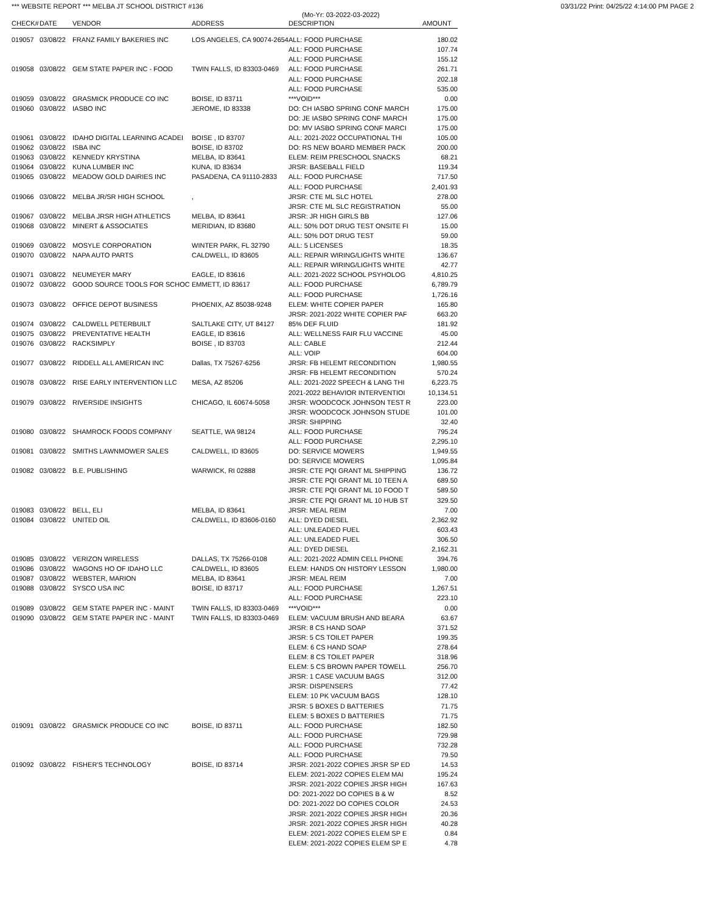*** WEBSITE REPORT *** MELBA JT SCHOOL DISTRICT #136 03/31/22 Print: 04/25/22 4:14:00 PM PAGE 2
(Mo-Yr: 03-2022-03-2022)
| CHECK# | DATE | VENDOR | ADDRESS | DESCRIPTION | AMOUNT |
| --- | --- | --- | --- | --- | --- |
| 019057 | 03/08/22 | FRANZ FAMILY BAKERIES INC | LOS ANGELES, CA 90074-2654 | ALL: FOOD PURCHASE | 180.02 |
| | | | | ALL: FOOD PURCHASE | 107.74 |
| | | | | ALL: FOOD PURCHASE | 155.12 |
| 019058 | 03/08/22 | GEM STATE PAPER INC - FOOD | TWIN FALLS, ID 83303-0469 | ALL: FOOD PURCHASE | 261.71 |
| | | | | ALL: FOOD PURCHASE | 202.18 |
| | | | | ALL: FOOD PURCHASE | 535.00 |
| 019059 | 03/08/22 | GRASMICK PRODUCE CO INC | BOISE, ID 83711 | ***VOID*** | 0.00 |
| 019060 | 03/08/22 | IASBO INC | JEROME, ID 83338 | DO: CH IASBO SPRING CONF MARCH | 175.00 |
| | | | | DO: JE IASBO SPRING CONF MARCH | 175.00 |
| | | | | DO: MV IASBO SPRING CONF MARCI | 175.00 |
| 019061 | 03/08/22 | IDAHO DIGITAL LEARNING ACADEI | BOISE , ID 83707 | ALL: 2021-2022 OCCUPATIONAL THI | 105.00 |
| 019062 | 03/08/22 | ISBA INC | BOISE, ID 83702 | DO: RS NEW BOARD MEMBER PACK | 200.00 |
| 019063 | 03/08/22 | KENNEDY KRYSTINA | MELBA, ID 83641 | ELEM: REIM PRESCHOOL SNACKS | 68.21 |
| 019064 | 03/08/22 | KUNA LUMBER INC | KUNA, ID 83634 | JRSR: BASEBALL FIELD | 119.34 |
| 019065 | 03/08/22 | MEADOW GOLD DAIRIES INC | PASADENA, CA 91110-2833 | ALL: FOOD PURCHASE | 717.50 |
| | | | | ALL: FOOD PURCHASE | 2,401.93 |
| 019066 | 03/08/22 | MELBA JR/SR HIGH SCHOOL | , | JRSR: CTE ML SLC HOTEL | 278.00 |
| | | | | JRSR: CTE ML SLC REGISTRATION | 55.00 |
| 019067 | 03/08/22 | MELBA JRSR HIGH ATHLETICS | MELBA, ID 83641 | JRSR: JR HIGH GIRLS BB | 127.06 |
| 019068 | 03/08/22 | MINERT & ASSOCIATES | MERIDIAN, ID 83680 | ALL: 50% DOT DRUG TEST ONSITE FI | 15.00 |
| | | | | ALL: 50% DOT DRUG TEST | 59.00 |
| 019069 | 03/08/22 | MOSYLE CORPORATION | WINTER PARK, FL 32790 | ALL: 5 LICENSES | 18.35 |
| 019070 | 03/08/22 | NAPA AUTO PARTS | CALDWELL, ID 83605 | ALL: REPAIR WIRING/LIGHTS WHITE | 136.67 |
| | | | | ALL: REPAIR WIRING/LIGHTS WHITE | 42.77 |
| 019071 | 03/08/22 | NEUMEYER MARY | EAGLE, ID 83616 | ALL: 2021-2022 SCHOOL PSYHOLOG | 4,810.25 |
| 019072 | 03/08/22 | GOOD SOURCE TOOLS FOR SCHOC | EMMETT, ID 83617 | ALL: FOOD PURCHASE | 6,789.79 |
| | | | | ALL: FOOD PURCHASE | 1,726.16 |
| 019073 | 03/08/22 | OFFICE DEPOT BUSINESS | PHOENIX, AZ 85038-9248 | ELEM: WHITE COPIER PAPER | 165.80 |
| | | | | JRSR: 2021-2022 WHITE COPIER PAF | 663.20 |
| 019074 | 03/08/22 | CALDWELL PETERBUILT | SALTLAKE CITY, UT 84127 | 85% DEF FLUID | 181.92 |
| 019075 | 03/08/22 | PREVENTATIVE HEALTH | EAGLE, ID 83616 | ALL: WELLNESS FAIR FLU VACCINE | 45.00 |
| 019076 | 03/08/22 | RACKSIMPLY | BOISE , ID 83703 | ALL: CABLE | 212.44 |
| | | | | ALL: VOIP | 604.00 |
| 019077 | 03/08/22 | RIDDELL ALL AMERICAN INC | Dallas, TX 75267-6256 | JRSR: FB HELEMT RECONDITION | 1,980.55 |
| | | | | JRSR: FB HELEMT RECONDITION | 570.24 |
| 019078 | 03/08/22 | RISE EARLY INTERVENTION LLC | MESA, AZ 85206 | ALL: 2021-2022 SPEECH & LANG THI | 6,223.75 |
| | | | | 2021-2022 BEHAVIOR INTERVENTIOI | 10,134.51 |
| 019079 | 03/08/22 | RIVERSIDE INSIGHTS | CHICAGO, IL 60674-5058 | JRSR: WOODCOCK JOHNSON TEST R | 223.00 |
| | | | | JRSR: WOODCOCK JOHNSON STUDE | 101.00 |
| | | | | JRSR: SHIPPING | 32.40 |
| 019080 | 03/08/22 | SHAMROCK FOODS COMPANY | SEATTLE, WA 98124 | ALL: FOOD PURCHASE | 795.24 |
| | | | | ALL: FOOD PURCHASE | 2,295.10 |
| 019081 | 03/08/22 | SMITHS LAWNMOWER SALES | CALDWELL, ID 83605 | DO: SERVICE MOWERS | 1,949.55 |
| | | | | DO: SERVICE MOWERS | 1,095.84 |
| 019082 | 03/08/22 | B.E. PUBLISHING | WARWICK, RI 02888 | JRSR: CTE PQI GRANT ML SHIPPING | 136.72 |
| | | | | JRSR: CTE PQI GRANT ML 10 TEEN A | 689.50 |
| | | | | JRSR: CTE PQI GRANT ML 10 FOOD T | 589.50 |
| | | | | JRSR: CTE PQI GRANT ML 10 HUB ST | 329.50 |
| 019083 | 03/08/22 | BELL, ELI | MELBA, ID 83641 | JRSR: MEAL REIM | 7.00 |
| 019084 | 03/08/22 | UNITED OIL | CALDWELL, ID 83606-0160 | ALL: DYED DIESEL | 2,362.92 |
| | | | | ALL: UNLEADED FUEL | 603.43 |
| | | | | ALL: UNLEADED FUEL | 306.50 |
| | | | | ALL: DYED DIESEL | 2,162.31 |
| 019085 | 03/08/22 | VERIZON WIRELESS | DALLAS, TX 75266-0108 | ALL: 2021-2022 ADMIN CELL PHONE | 394.76 |
| 019086 | 03/08/22 | WAGONS HO OF IDAHO LLC | CALDWELL, ID 83605 | ELEM: HANDS ON HISTORY LESSON | 1,980.00 |
| 019087 | 03/08/22 | WEBSTER, MARION | MELBA, ID 83641 | JRSR: MEAL REIM | 7.00 |
| 019088 | 03/08/22 | SYSCO USA INC | BOISE, ID 83717 | ALL: FOOD PURCHASE | 1,267.51 |
| | | | | ALL: FOOD PURCHASE | 223.10 |
| 019089 | 03/08/22 | GEM STATE PAPER INC - MAINT | TWIN FALLS, ID 83303-0469 | ***VOID*** | 0.00 |
| 019090 | 03/08/22 | GEM STATE PAPER INC - MAINT | TWIN FALLS, ID 83303-0469 | ELEM: VACUUM BRUSH AND BEARA | 63.67 |
| | | | | JRSR: 8 CS HAND SOAP | 371.52 |
| | | | | JRSR: 5 CS TOILET PAPER | 199.35 |
| | | | | ELEM: 6 CS HAND SOAP | 278.64 |
| | | | | ELEM: 8 CS TOILET PAPER | 318.96 |
| | | | | ELEM: 5 CS BROWN PAPER TOWELL | 256.70 |
| | | | | JRSR: 1 CASE VACUUM BAGS | 312.00 |
| | | | | JRSR: DISPENSERS | 77.42 |
| | | | | ELEM: 10 PK VACUUM BAGS | 128.10 |
| | | | | JRSR: 5 BOXES D BATTERIES | 71.75 |
| | | | | ELEM: 5 BOXES D BATTERIES | 71.75 |
| 019091 | 03/08/22 | GRASMICK PRODUCE CO INC | BOISE, ID 83711 | ALL: FOOD PURCHASE | 182.50 |
| | | | | ALL: FOOD PURCHASE | 729.98 |
| | | | | ALL: FOOD PURCHASE | 732.28 |
| | | | | ALL: FOOD PURCHASE | 79.50 |
| 019092 | 03/08/22 | FISHER'S TECHNOLOGY | BOISE, ID 83714 | JRSR: 2021-2022 COPIES JRSR SP ED | 14.53 |
| | | | | ELEM: 2021-2022 COPIES ELEM MAI | 195.24 |
| | | | | JRSR: 2021-2022 COPIES JRSR HIGH | 167.63 |
| | | | | DO: 2021-2022 DO COPIES B & W | 8.52 |
| | | | | DO: 2021-2022 DO COPIES COLOR | 24.53 |
| | | | | JRSR: 2021-2022 COPIES JRSR HIGH | 20.36 |
| | | | | JRSR: 2021-2022 COPIES JRSR HIGH | 40.28 |
| | | | | ELEM: 2021-2022 COPIES ELEM SP E | 0.84 |
| | | | | ELEM: 2021-2022 COPIES ELEM SP E | 4.78 |